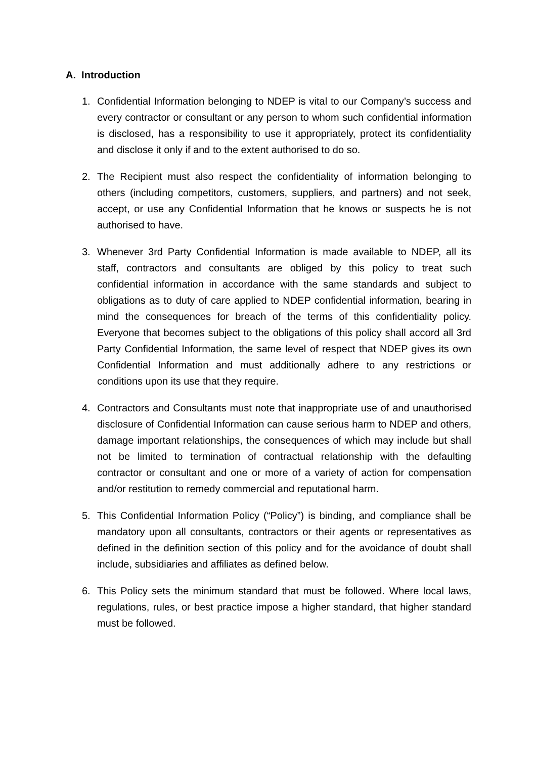A. Introduction
1. Confidential Information belonging to NDEP is vital to our Company’s success and every contractor or consultant or any person to whom such confidential information is disclosed, has a responsibility to use it appropriately, protect its confidentiality and disclose it only if and to the extent authorised to do so.
2. The Recipient must also respect the confidentiality of information belonging to others (including competitors, customers, suppliers, and partners) and not seek, accept, or use any Confidential Information that he knows or suspects he is not authorised to have.
3. Whenever 3rd Party Confidential Information is made available to NDEP, all its staff, contractors and consultants are obliged by this policy to treat such confidential information in accordance with the same standards and subject to obligations as to duty of care applied to NDEP confidential information, bearing in mind the consequences for breach of the terms of this confidentiality policy. Everyone that becomes subject to the obligations of this policy shall accord all 3rd Party Confidential Information, the same level of respect that NDEP gives its own Confidential Information and must additionally adhere to any restrictions or conditions upon its use that they require.
4. Contractors and Consultants must note that inappropriate use of and unauthorised disclosure of Confidential Information can cause serious harm to NDEP and others, damage important relationships, the consequences of which may include but shall not be limited to termination of contractual relationship with the defaulting contractor or consultant and one or more of a variety of action for compensation and/or restitution to remedy commercial and reputational harm.
5. This Confidential Information Policy (“Policy”) is binding, and compliance shall be mandatory upon all consultants, contractors or their agents or representatives as defined in the definition section of this policy and for the avoidance of doubt shall include, subsidiaries and affiliates as defined below.
6. This Policy sets the minimum standard that must be followed. Where local laws, regulations, rules, or best practice impose a higher standard, that higher standard must be followed.